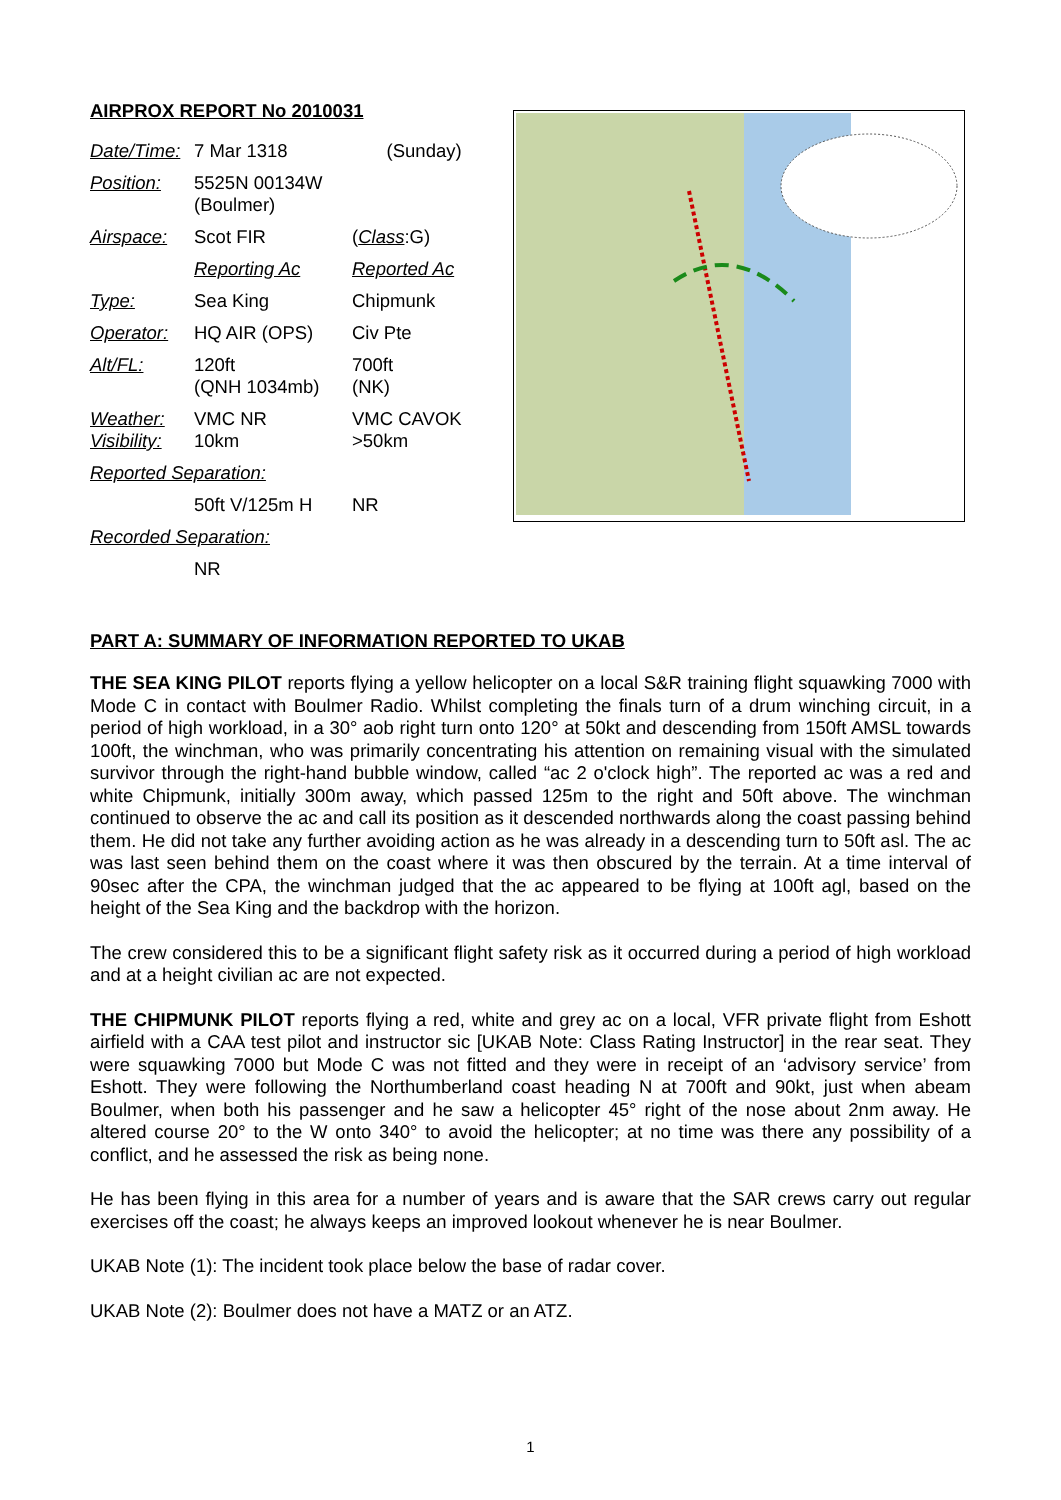AIRPROX REPORT No 2010031
| Date/Time: | 7 Mar 1318 | (Sunday) |
| Position: | 5525N 00134W (Boulmer) | |
| Airspace: | Scot FIR | ( Class :G) |
| | Reporting Ac | Reported Ac |
| Type: | Sea King | Chipmunk |
| Operator: | HQ AIR (OPS) | Civ Pte |
| Alt/FL: | 120ft (QNH 1034mb) | 700ft (NK) |
| Weather: Visibility: | VMC NR 10km | VMC CAVOK >50km |
| Reported Separation: | | |
| | 50ft V/125m H | NR |
| Recorded Separation: | | |
| | NR | |
PART A: SUMMARY OF INFORMATION REPORTED TO UKAB
THE SEA KING PILOT reports flying a yellow helicopter on a local S&R training flight squawking 7000 with Mode C in contact with Boulmer Radio. Whilst completing the finals turn of a drum winching circuit, in a period of high workload, in a 30° aob right turn onto 120° at 50kt and descending from 150ft AMSL towards 100ft, the winchman, who was primarily concentrating his attention on remaining visual with the simulated survivor through the right-hand bubble window, called “ac 2 o'clock high”. The reported ac was a red and white Chipmunk, initially 300m away, which passed 125m to the right and 50ft above. The winchman continued to observe the ac and call its position as it descended northwards along the coast passing behind them. He did not take any further avoiding action as he was already in a descending turn to 50ft asl. The ac was last seen behind them on the coast where it was then obscured by the terrain. At a time interval of 90sec after the CPA, the winchman judged that the ac appeared to be flying at 100ft agl, based on the height of the Sea King and the backdrop with the horizon.
The crew considered this to be a significant flight safety risk as it occurred during a period of high workload and at a height civilian ac are not expected.
THE CHIPMUNK PILOT reports flying a red, white and grey ac on a local, VFR private flight from Eshott airfield with a CAA test pilot and instructor sic [UKAB Note: Class Rating Instructor] in the rear seat. They were squawking 7000 but Mode C was not fitted and they were in receipt of an ‘advisory service’ from Eshott. They were following the Northumberland coast heading N at 700ft and 90kt, just when abeam Boulmer, when both his passenger and he saw a helicopter 45° right of the nose about 2nm away. He altered course 20° to the W onto 340° to avoid the helicopter; at no time was there any possibility of a conflict, and he assessed the risk as being none.
He has been flying in this area for a number of years and is aware that the SAR crews carry out regular exercises off the coast; he always keeps an improved lookout whenever he is near Boulmer.
UKAB Note (1): The incident took place below the base of radar cover.
UKAB Note (2): Boulmer does not have a MATZ or an ATZ.
1